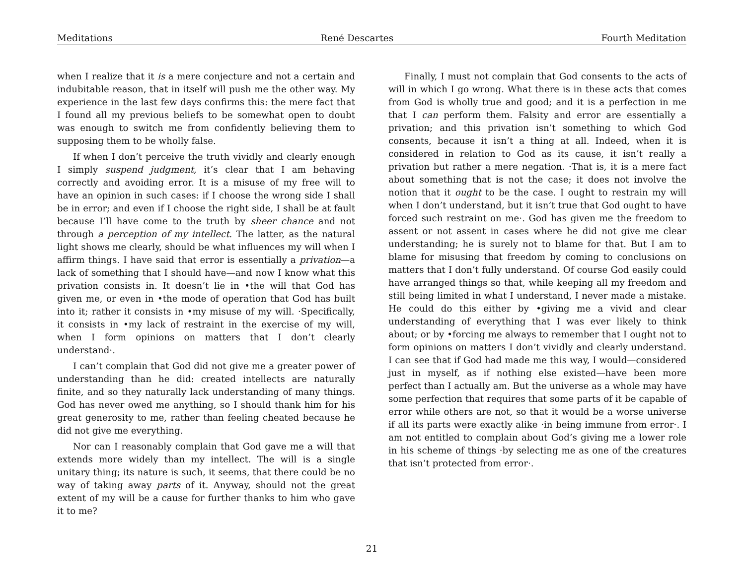Meditations René Descartes Fourth Meditation
when I realize that it is a mere conjecture and not a certain and indubitable reason, that in itself will push me the other way. My experience in the last few days confirms this: the mere fact that I found all my previous beliefs to be somewhat open to doubt was enough to switch me from confidently believing them to supposing them to be wholly false.
If when I don’t perceive the truth vividly and clearly enough I simply suspend judgment, it’s clear that I am behaving correctly and avoiding error. It is a misuse of my free will to have an opinion in such cases: if I choose the wrong side I shall be in error; and even if I choose the right side, I shall be at fault because I’ll have come to the truth by sheer chance and not through a perception of my intellect. The latter, as the natural light shows me clearly, should be what influences my will when I affirm things. I have said that error is essentially a privation—a lack of something that I should have—and now I know what this privation consists in. It doesn’t lie in •the will that God has given me, or even in •the mode of operation that God has built into it; rather it consists in •my misuse of my will. ·Specifically, it consists in •my lack of restraint in the exercise of my will, when I form opinions on matters that I don’t clearly understand·.
I can’t complain that God did not give me a greater power of understanding than he did: created intellects are naturally finite, and so they naturally lack understanding of many things. God has never owed me anything, so I should thank him for his great generosity to me, rather than feeling cheated because he did not give me everything.
Nor can I reasonably complain that God gave me a will that extends more widely than my intellect. The will is a single unitary thing; its nature is such, it seems, that there could be no way of taking away parts of it. Anyway, should not the great extent of my will be a cause for further thanks to him who gave it to me?
Finally, I must not complain that God consents to the acts of will in which I go wrong. What there is in these acts that comes from God is wholly true and good; and it is a perfection in me that I can perform them. Falsity and error are essentially a privation; and this privation isn’t something to which God consents, because it isn’t a thing at all. Indeed, when it is considered in relation to God as its cause, it isn’t really a privation but rather a mere negation. ·That is, it is a mere fact about something that is not the case; it does not involve the notion that it ought to be the case. I ought to restrain my will when I don’t understand, but it isn’t true that God ought to have forced such restraint on me·. God has given me the freedom to assent or not assent in cases where he did not give me clear understanding; he is surely not to blame for that. But I am to blame for misusing that freedom by coming to conclusions on matters that I don’t fully understand. Of course God easily could have arranged things so that, while keeping all my freedom and still being limited in what I understand, I never made a mistake. He could do this either by •giving me a vivid and clear understanding of everything that I was ever likely to think about; or by •forcing me always to remember that I ought not to form opinions on matters I don’t vividly and clearly understand. I can see that if God had made me this way, I would—considered just in myself, as if nothing else existed—have been more perfect than I actually am. But the universe as a whole may have some perfection that requires that some parts of it be capable of error while others are not, so that it would be a worse universe if all its parts were exactly alike ·in being immune from error·. I am not entitled to complain about God’s giving me a lower role in his scheme of things ·by selecting me as one of the creatures that isn’t protected from error·.
21